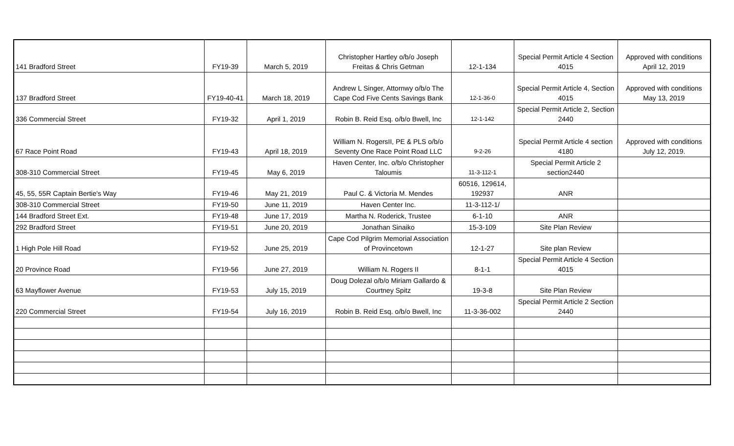| 141 Bradford Street | FY19-39 | March 5, 2019 | Christopher Hartley o/b/o Joseph Freitas & Chris Getman | 12-1-134 | Special Permit Article 4 Section 4015 | Approved with conditions April 12, 2019 |
| 137 Bradford Street | FY19-40-41 | March 18, 2019 | Andrew L Singer, Attornwy o/b/o The Cape Cod Five Cents Savings Bank | 12-1-36-0 | Special Permit Article 4, Section 4015 | Approved with conditions May 13, 2019 |
| 336 Commercial Street | FY19-32 | April 1, 2019 | Robin B. Reid Esq. o/b/o Bwell, Inc | 12-1-142 | Special Permit Article 2, Section 2440 | |
| 67 Race Point Road | FY19-43 | April 18, 2019 | William N. RogersII, PE & PLS o/b/o Seventy One Race Point Road LLC | 9-2-26 | Special Permit Article 4 section 4180 | Approved with conditions July 12, 2019. |
| 308-310 Commercial Street | FY19-45 | May 6, 2019 | Haven Center, Inc. o/b/o Christopher Taloumis | 11-3-112-1 | Special Permit Article 2 section2440 | |
| 45, 55, 55R Captain Bertie's Way | FY19-46 | May 21, 2019 | Paul C. & Victoria M. Mendes | 60516, 129614, 192937 | ANR | |
| 308-310 Commercial Street | FY19-50 | June 11, 2019 | Haven Center Inc. | 11-3-112-1/ | | |
| 144 Bradford Street Ext. | FY19-48 | June 17, 2019 | Martha N. Roderick, Trustee | 6-1-10 | ANR | |
| 292 Bradford Street | FY19-51 | June 20, 2019 | Jonathan Sinaiko | 15-3-109 | Site Plan Review | |
| 1 High Pole Hill Road | FY19-52 | June 25, 2019 | Cape Cod Pilgrim Memorial Association of Provincetown | 12-1-27 | Site plan Review | |
| 20 Province Road | FY19-56 | June 27, 2019 | William N. Rogers II | 8-1-1 | Special Permit Article 4 Section 4015 | |
| 63 Mayflower Avenue | FY19-53 | July 15, 2019 | Doug Dolezal o/b/o Miriam Gallardo & Courtney Spitz | 19-3-8 | Site Plan Review | |
| 220 Commercial Street | FY19-54 | July 16, 2019 | Robin B. Reid Esq. o/b/o Bwell, Inc | 11-3-36-002 | Special Permit Article 2 Section 2440 | |